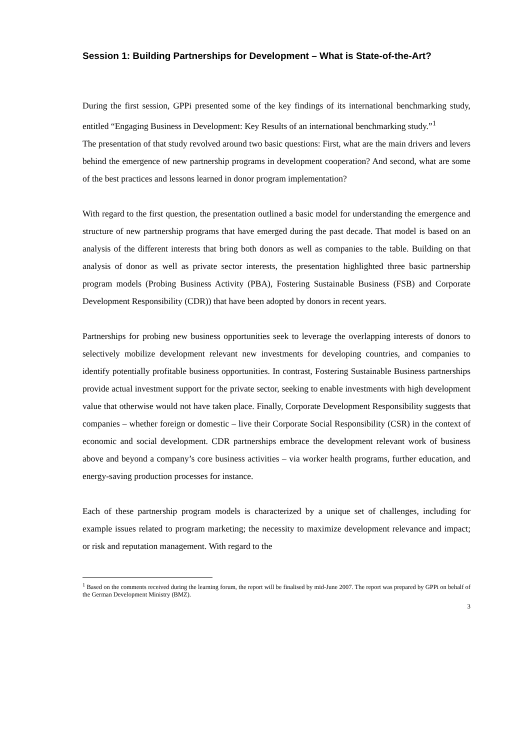Session 1: Building Partnerships for Development – What is State-of-the-Art?
During the first session, GPPi presented some of the key findings of its international benchmarking study, entitled “Engaging Business in Development: Key Results of an international benchmarking study.”<sup>1</sup>
The presentation of that study revolved around two basic questions: First, what are the main drivers and levers behind the emergence of new partnership programs in development cooperation? And second, what are some of the best practices and lessons learned in donor program implementation?
With regard to the first question, the presentation outlined a basic model for understanding the emergence and structure of new partnership programs that have emerged during the past decade. That model is based on an analysis of the different interests that bring both donors as well as companies to the table. Building on that analysis of donor as well as private sector interests, the presentation highlighted three basic partnership program models (Probing Business Activity (PBA), Fostering Sustainable Business (FSB) and Corporate Development Responsibility (CDR)) that have been adopted by donors in recent years.
Partnerships for probing new business opportunities seek to leverage the overlapping interests of donors to selectively mobilize development relevant new investments for developing countries, and companies to identify potentially profitable business opportunities. In contrast, Fostering Sustainable Business partnerships provide actual investment support for the private sector, seeking to enable investments with high development value that otherwise would not have taken place. Finally, Corporate Development Responsibility suggests that companies – whether foreign or domestic – live their Corporate Social Responsibility (CSR) in the context of economic and social development. CDR partnerships embrace the development relevant work of business above and beyond a company’s core business activities – via worker health programs, further education, and energy-saving production processes for instance.
Each of these partnership program models is characterized by a unique set of challenges, including for example issues related to program marketing; the necessity to maximize development relevance and impact; or risk and reputation management. With regard to the
<sup>1</sup> Based on the comments received during the learning forum, the report will be finalised by mid-June 2007. The report was prepared by GPPi on behalf of the German Development Ministry (BMZ).
3